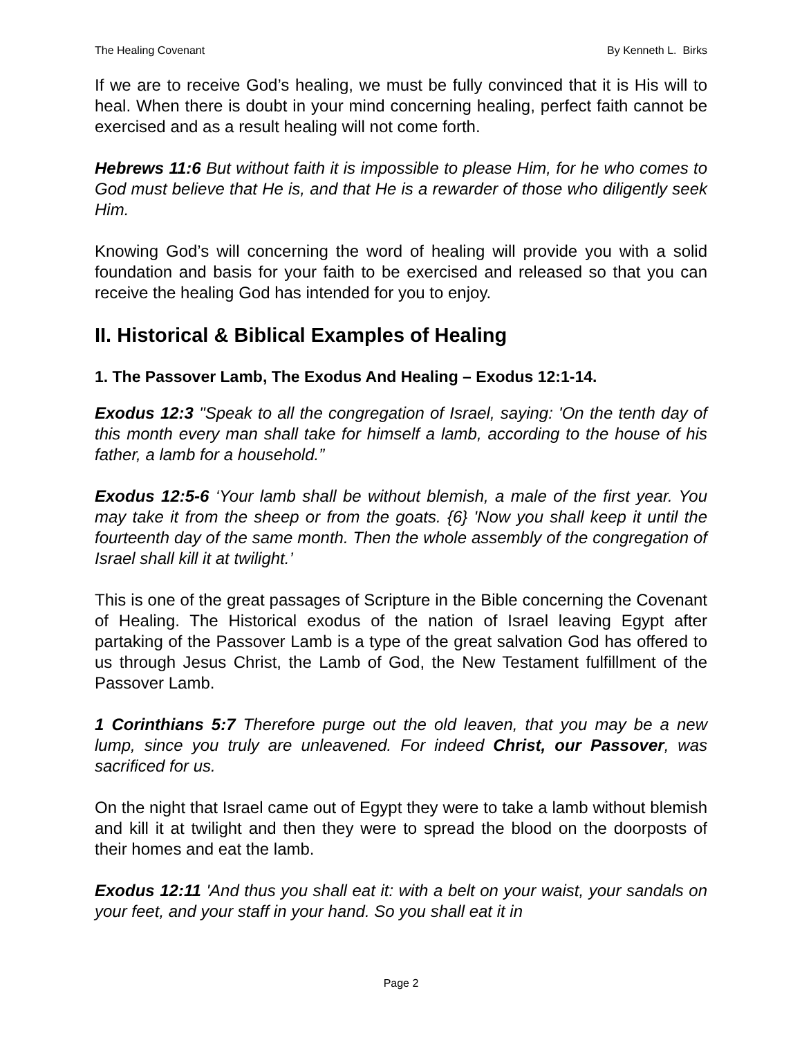The Healing Covenant By Kenneth L. Birks
If we are to receive God’s healing, we must be fully convinced that it is His will to heal. When there is doubt in your mind concerning healing, perfect faith cannot be exercised and as a result healing will not come forth.
Hebrews 11:6 But without faith it is impossible to please Him, for he who comes to God must believe that He is, and that He is a rewarder of those who diligently seek Him.
Knowing God’s will concerning the word of healing will provide you with a solid foundation and basis for your faith to be exercised and released so that you can receive the healing God has intended for you to enjoy.
II. Historical & Biblical Examples of Healing
1. The Passover Lamb, The Exodus And Healing – Exodus 12:1-14.
Exodus 12:3 "Speak to all the congregation of Israel, saying: 'On the tenth day of this month every man shall take for himself a lamb, according to the house of his father, a lamb for a household.”
Exodus 12:5-6 ‘Your lamb shall be without blemish, a male of the first year. You may take it from the sheep or from the goats. {6} 'Now you shall keep it until the fourteenth day of the same month. Then the whole assembly of the congregation of Israel shall kill it at twilight.’
This is one of the great passages of Scripture in the Bible concerning the Covenant of Healing. The Historical exodus of the nation of Israel leaving Egypt after partaking of the Passover Lamb is a type of the great salvation God has offered to us through Jesus Christ, the Lamb of God, the New Testament fulfillment of the Passover Lamb.
1 Corinthians 5:7 Therefore purge out the old leaven, that you may be a new lump, since you truly are unleavened. For indeed Christ, our Passover, was sacrificed for us.
On the night that Israel came out of Egypt they were to take a lamb without blemish and kill it at twilight and then they were to spread the blood on the doorposts of their homes and eat the lamb.
Exodus 12:11 'And thus you shall eat it: with a belt on your waist, your sandals on your feet, and your staff in your hand. So you shall eat it in
Page 2